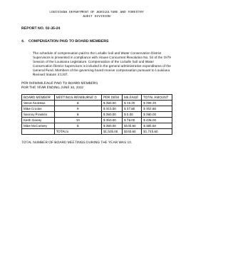LOUISIANA DEPARTMENT OF AGRICULTURE AND FORESTRY
AUDIT DIVISION
REPORT NO. 02-35-24
4. COMPENSATION PAID TO BOARD MEMBERS
The schedule of compensation paid to the LaSalle Soil and Water Conservation District Supervisors is presented in compliance with House Concurrent Resolution No. 54 of the 1979 Session of the Louisiana Legislature. Compensation of the LaSalle Soil and Water Conservation District Supervisors is included in the general administrative expenditures of the General Fund. Members of the governing board receive compensation pursuant to Louisiana Revised Statute 3:1207.
PER DIEM/MILEAGE PAID TO BOARD MEMBERS
FOR THE YEAR ENDING JUNE 30, 2002
| BOARD MEMBER | MEETINGS REIMBURSE D | PER DIEM | MILEAGE | TOTAL AMOUNT |
| --- | --- | --- | --- | --- |
| Steve Andrews | 8 | $ 280.00 | $ 19.20 | $ 299.20 |
| Mike Crooks | 9 | $ 315.00 | $ 37.80 | $ 352.80 |
| Sammy Franklin | 8 | $ 280.00 | $ 0.00 | $ 280.00 |
| Keith Ganey | 10 | $ 350.00 | $ 78.00 | $ 428.00 |
| Mike McCartney | 8 | $ 280.00 | $105.60 | $ 385.60 |
| | TOTALS | $1,505.00 | $240.60 | $1,745.60 |
TOTAL NUMBER OF BOARD MEETINGS DURING THE YEAR WAS 10.